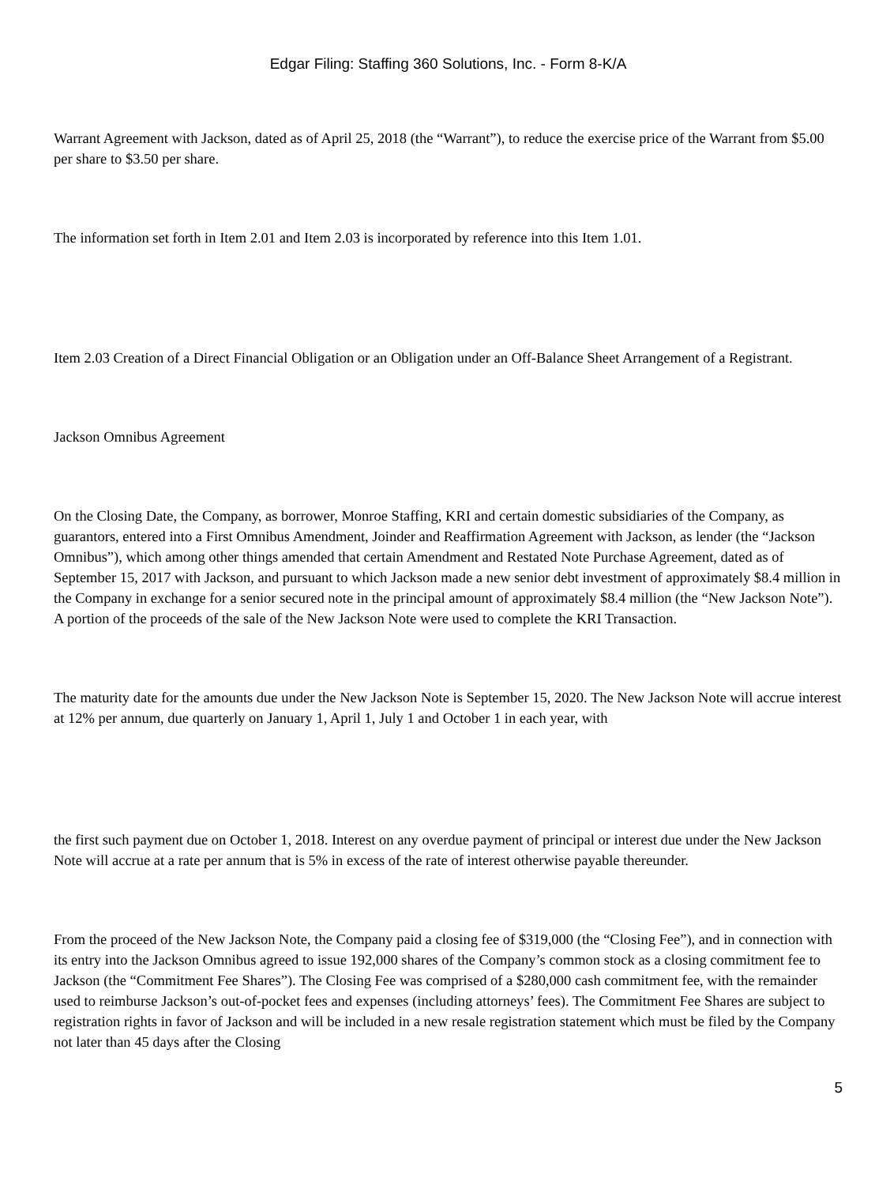Edgar Filing: Staffing 360 Solutions, Inc. - Form 8-K/A
Warrant Agreement with Jackson, dated as of April 25, 2018 (the “Warrant”), to reduce the exercise price of the Warrant from $5.00 per share to $3.50 per share.
The information set forth in Item 2.01 and Item 2.03 is incorporated by reference into this Item 1.01.
Item 2.03 Creation of a Direct Financial Obligation or an Obligation under an Off-Balance Sheet Arrangement of a Registrant.
Jackson Omnibus Agreement
On the Closing Date, the Company, as borrower, Monroe Staffing, KRI and certain domestic subsidiaries of the Company, as guarantors, entered into a First Omnibus Amendment, Joinder and Reaffirmation Agreement with Jackson, as lender (the “Jackson Omnibus”), which among other things amended that certain Amendment and Restated Note Purchase Agreement, dated as of September 15, 2017 with Jackson, and pursuant to which Jackson made a new senior debt investment of approximately $8.4 million in the Company in exchange for a senior secured note in the principal amount of approximately $8.4 million (the “New Jackson Note”). A portion of the proceeds of the sale of the New Jackson Note were used to complete the KRI Transaction.
The maturity date for the amounts due under the New Jackson Note is September 15, 2020. The New Jackson Note will accrue interest at 12% per annum, due quarterly on January 1, April 1, July 1 and October 1 in each year, with
the first such payment due on October 1, 2018. Interest on any overdue payment of principal or interest due under the New Jackson Note will accrue at a rate per annum that is 5% in excess of the rate of interest otherwise payable thereunder.
From the proceed of the New Jackson Note, the Company paid a closing fee of $319,000 (the “Closing Fee”), and in connection with its entry into the Jackson Omnibus agreed to issue 192,000 shares of the Company’s common stock as a closing commitment fee to Jackson (the “Commitment Fee Shares”). The Closing Fee was comprised of a $280,000 cash commitment fee, with the remainder used to reimburse Jackson’s out-of-pocket fees and expenses (including attorneys’ fees). The Commitment Fee Shares are subject to registration rights in favor of Jackson and will be included in a new resale registration statement which must be filed by the Company not later than 45 days after the Closing
5